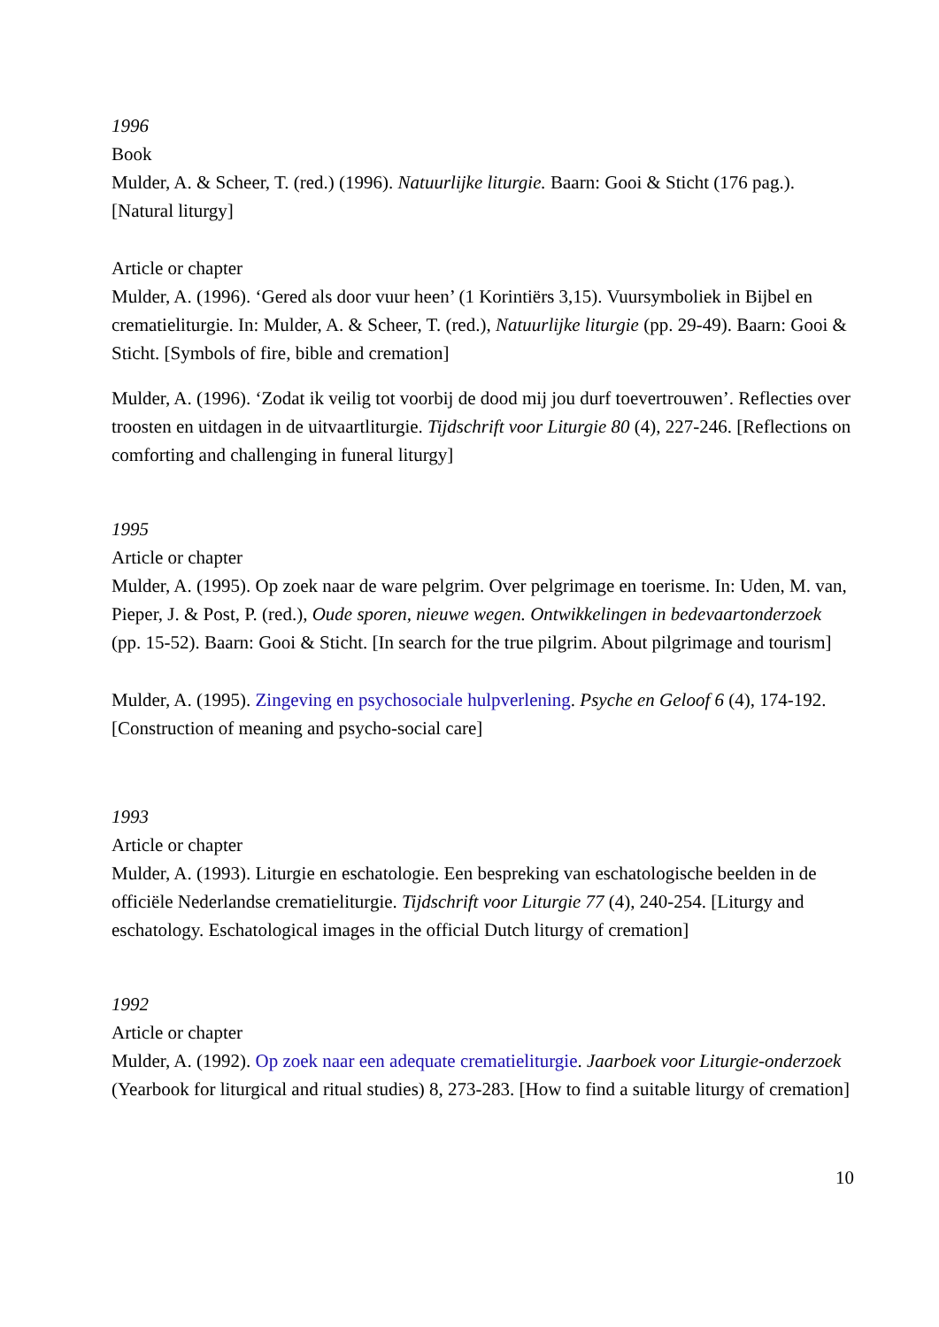1996
Book
Mulder, A. & Scheer, T. (red.) (1996). Natuurlijke liturgie. Baarn: Gooi & Sticht (176 pag.). [Natural liturgy]
Article or chapter
Mulder, A. (1996). ‘Gered als door vuur heen’ (1 Korintiërs 3,15). Vuursymboliek in Bijbel en crematieliturgie. In: Mulder, A. & Scheer, T. (red.), Natuurlijke liturgie (pp. 29-49). Baarn: Gooi & Sticht. [Symbols of fire, bible and cremation]
Mulder, A. (1996). ‘Zodat ik veilig tot voorbij de dood mij jou durf toevertrouwen’. Reflecties over troosten en uitdagen in de uitvaartliturgie. Tijdschrift voor Liturgie 80 (4), 227-246. [Reflections on comforting and challenging in funeral liturgy]
1995
Article or chapter
Mulder, A. (1995). Op zoek naar de ware pelgrim. Over pelgrimage en toerisme. In: Uden, M. van, Pieper, J. & Post, P. (red.), Oude sporen, nieuwe wegen. Ontwikkelingen in bedevaartonderzoek (pp. 15-52). Baarn: Gooi & Sticht. [In search for the true pilgrim. About pilgrimage and tourism]
Mulder, A. (1995). Zingeving en psychosociale hulpverlening. Psyche en Geloof 6 (4), 174-192. [Construction of meaning and psycho-social care]
1993
Article or chapter
Mulder, A. (1993). Liturgie en eschatologie. Een bespreking van eschatologische beelden in de officiële Nederlandse crematieliturgie. Tijdschrift voor Liturgie 77 (4), 240-254. [Liturgy and eschatology. Eschatological images in the official Dutch liturgy of cremation]
1992
Article or chapter
Mulder, A. (1992). Op zoek naar een adequate crematieliturgie. Jaarboek voor Liturgie-onderzoek (Yearbook for liturgical and ritual studies) 8, 273-283. [How to find a suitable liturgy of cremation]
10